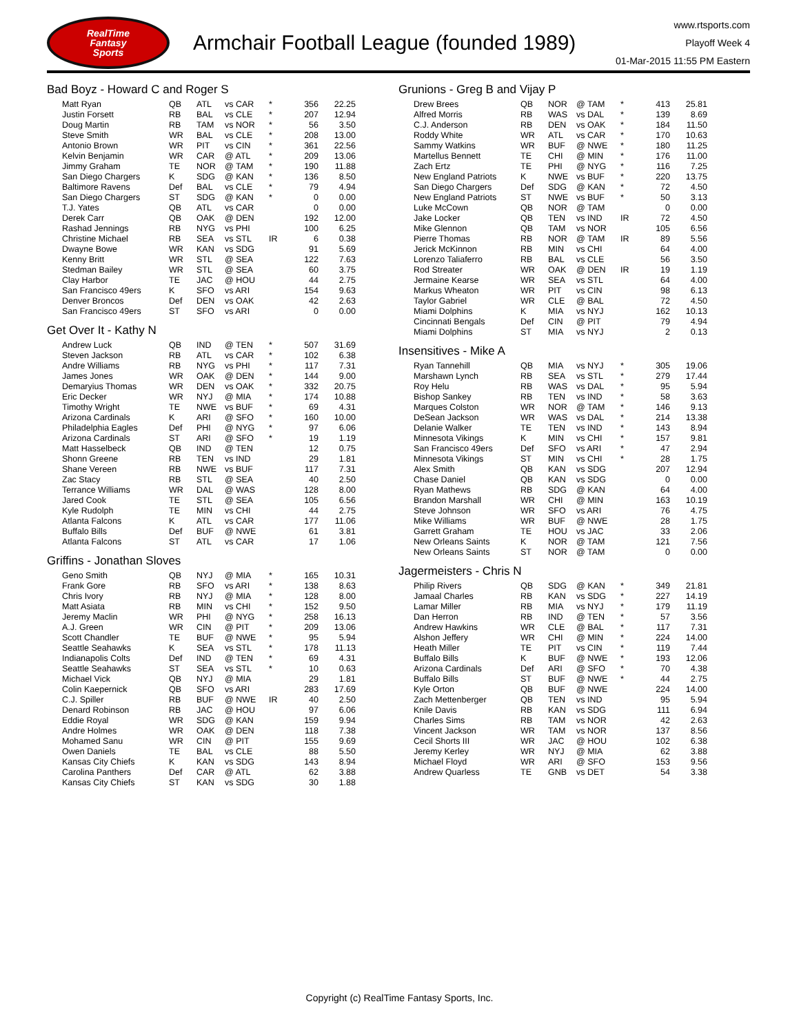RealTime
Fantasy
Sports
Armchair Football League (founded 1989)
www.rtsports.com
Playoff Week 4
01-Mar-2015 11:55 PM Eastern
Bad Boyz - Howard C and Roger S
| Matt Ryan | QB | ATL | vs CAR | * | 356 | 22.25 |
| Justin Forsett | RB | BAL | vs CLE | * | 207 | 12.94 |
| Doug Martin | RB | TAM | vs NOR | * | 56 | 3.50 |
| Steve Smith | WR | BAL | vs CLE | * | 208 | 13.00 |
| Antonio Brown | WR | PIT | vs CIN | * | 361 | 22.56 |
| Kelvin Benjamin | WR | CAR | @ ATL | * | 209 | 13.06 |
| Jimmy Graham | TE | NOR | @ TAM | * | 190 | 11.88 |
| San Diego Chargers | K | SDG | @ KAN | * | 136 | 8.50 |
| Baltimore Ravens | Def | BAL | vs CLE | * | 79 | 4.94 |
| San Diego Chargers | ST | SDG | @ KAN | * | 0 | 0.00 |
| T.J. Yates | QB | ATL | vs CAR | | 0 | 0.00 |
| Derek Carr | QB | OAK | @ DEN | | 192 | 12.00 |
| Rashad Jennings | RB | NYG | vs PHI | | 100 | 6.25 |
| Christine Michael | RB | SEA | vs STL | IR | 6 | 0.38 |
| Dwayne Bowe | WR | KAN | vs SDG | | 91 | 5.69 |
| Kenny Britt | WR | STL | @ SEA | | 122 | 7.63 |
| Stedman Bailey | WR | STL | @ SEA | | 60 | 3.75 |
| Clay Harbor | TE | JAC | @ HOU | | 44 | 2.75 |
| San Francisco 49ers | K | SFO | vs ARI | | 154 | 9.63 |
| Denver Broncos | Def | DEN | vs OAK | | 42 | 2.63 |
| San Francisco 49ers | ST | SFO | vs ARI | | 0 | 0.00 |
Get Over It - Kathy N
| Andrew Luck | QB | IND | @ TEN | * | 507 | 31.69 |
| Steven Jackson | RB | ATL | vs CAR | * | 102 | 6.38 |
| Andre Williams | RB | NYG | vs PHI | * | 117 | 7.31 |
| James Jones | WR | OAK | @ DEN | * | 144 | 9.00 |
| Demaryius Thomas | WR | DEN | vs OAK | * | 332 | 20.75 |
| Eric Decker | WR | NYJ | @ MIA | * | 174 | 10.88 |
| Timothy Wright | TE | NWE | vs BUF | * | 69 | 4.31 |
| Arizona Cardinals | K | ARI | @ SFO | * | 160 | 10.00 |
| Philadelphia Eagles | Def | PHI | @ NYG | * | 97 | 6.06 |
| Arizona Cardinals | ST | ARI | @ SFO | * | 19 | 1.19 |
| Matt Hasselbeck | QB | IND | @ TEN | | 12 | 0.75 |
| Shonn Greene | RB | TEN | vs IND | | 29 | 1.81 |
| Shane Vereen | RB | NWE | vs BUF | | 117 | 7.31 |
| Zac Stacy | RB | STL | @ SEA | | 40 | 2.50 |
| Terrance Williams | WR | DAL | @ WAS | | 128 | 8.00 |
| Jared Cook | TE | STL | @ SEA | | 105 | 6.56 |
| Kyle Rudolph | TE | MIN | vs CHI | | 44 | 2.75 |
| Atlanta Falcons | K | ATL | vs CAR | | 177 | 11.06 |
| Buffalo Bills | Def | BUF | @ NWE | | 61 | 3.81 |
| Atlanta Falcons | ST | ATL | vs CAR | | 17 | 1.06 |
Griffins - Jonathan Sloves
| Geno Smith | QB | NYJ | @ MIA | * | 165 | 10.31 |
| Frank Gore | RB | SFO | vs ARI | * | 138 | 8.63 |
| Chris Ivory | RB | NYJ | @ MIA | * | 128 | 8.00 |
| Matt Asiata | RB | MIN | vs CHI | * | 152 | 9.50 |
| Jeremy Maclin | WR | PHI | @ NYG | * | 258 | 16.13 |
| A.J. Green | WR | CIN | @ PIT | * | 209 | 13.06 |
| Scott Chandler | TE | BUF | @ NWE | * | 95 | 5.94 |
| Seattle Seahawks | K | SEA | vs STL | * | 178 | 11.13 |
| Indianapolis Colts | Def | IND | @ TEN | * | 69 | 4.31 |
| Seattle Seahawks | ST | SEA | vs STL | * | 10 | 0.63 |
| Michael Vick | QB | NYJ | @ MIA | | 29 | 1.81 |
| Colin Kaepernick | QB | SFO | vs ARI | | 283 | 17.69 |
| C.J. Spiller | RB | BUF | @ NWE | IR | 40 | 2.50 |
| Denard Robinson | RB | JAC | @ HOU | | 97 | 6.06 |
| Eddie Royal | WR | SDG | @ KAN | | 159 | 9.94 |
| Andre Holmes | WR | OAK | @ DEN | | 118 | 7.38 |
| Mohamed Sanu | WR | CIN | @ PIT | | 155 | 9.69 |
| Owen Daniels | TE | BAL | vs CLE | | 88 | 5.50 |
| Kansas City Chiefs | K | KAN | vs SDG | | 143 | 8.94 |
| Carolina Panthers | Def | CAR | @ ATL | | 62 | 3.88 |
| Kansas City Chiefs | ST | KAN | vs SDG | | 30 | 1.88 |
Grunions - Greg B and Vijay P
| Drew Brees | QB | NOR | @ TAM | * | 413 | 25.81 |
| Alfred Morris | RB | WAS | vs DAL | * | 139 | 8.69 |
| C.J. Anderson | RB | DEN | vs OAK | * | 184 | 11.50 |
| Roddy White | WR | ATL | vs CAR | * | 170 | 10.63 |
| Sammy Watkins | WR | BUF | @ NWE | * | 180 | 11.25 |
| Martellus Bennett | TE | CHI | @ MIN | * | 176 | 11.00 |
| Zach Ertz | TE | PHI | @ NYG | * | 116 | 7.25 |
| New England Patriots | K | NWE | vs BUF | * | 220 | 13.75 |
| San Diego Chargers | Def | SDG | @ KAN | * | 72 | 4.50 |
| New England Patriots | ST | NWE | vs BUF | * | 50 | 3.13 |
| Luke McCown | QB | NOR | @ TAM | | 0 | 0.00 |
| Jake Locker | QB | TEN | vs IND | IR | 72 | 4.50 |
| Mike Glennon | QB | TAM | vs NOR | | 105 | 6.56 |
| Pierre Thomas | RB | NOR | @ TAM | IR | 89 | 5.56 |
| Jerick McKinnon | RB | MIN | vs CHI | | 64 | 4.00 |
| Lorenzo Taliaferro | RB | BAL | vs CLE | | 56 | 3.50 |
| Rod Streater | WR | OAK | @ DEN | IR | 19 | 1.19 |
| Jermaine Kearse | WR | SEA | vs STL | | 64 | 4.00 |
| Markus Wheaton | WR | PIT | vs CIN | | 98 | 6.13 |
| Taylor Gabriel | WR | CLE | @ BAL | | 72 | 4.50 |
| Miami Dolphins | K | MIA | vs NYJ | | 162 | 10.13 |
| Cincinnati Bengals | Def | CIN | @ PIT | | 79 | 4.94 |
| Miami Dolphins | ST | MIA | vs NYJ | | 2 | 0.13 |
Insensitives - Mike A
| Ryan Tannehill | QB | MIA | vs NYJ | * | 305 | 19.06 |
| Marshawn Lynch | RB | SEA | vs STL | * | 279 | 17.44 |
| Roy Helu | RB | WAS | vs DAL | * | 95 | 5.94 |
| Bishop Sankey | RB | TEN | vs IND | * | 58 | 3.63 |
| Marques Colston | WR | NOR | @ TAM | * | 146 | 9.13 |
| DeSean Jackson | WR | WAS | vs DAL | * | 214 | 13.38 |
| Delanie Walker | TE | TEN | vs IND | * | 143 | 8.94 |
| Minnesota Vikings | K | MIN | vs CHI | * | 157 | 9.81 |
| San Francisco 49ers | Def | SFO | vs ARI | * | 47 | 2.94 |
| Minnesota Vikings | ST | MIN | vs CHI | * | 28 | 1.75 |
| Alex Smith | QB | KAN | vs SDG | | 207 | 12.94 |
| Chase Daniel | QB | KAN | vs SDG | | 0 | 0.00 |
| Ryan Mathews | RB | SDG | @ KAN | | 64 | 4.00 |
| Brandon Marshall | WR | CHI | @ MIN | | 163 | 10.19 |
| Steve Johnson | WR | SFO | vs ARI | | 76 | 4.75 |
| Mike Williams | WR | BUF | @ NWE | | 28 | 1.75 |
| Garrett Graham | TE | HOU | vs JAC | | 33 | 2.06 |
| New Orleans Saints | K | NOR | @ TAM | | 121 | 7.56 |
| New Orleans Saints | ST | NOR | @ TAM | | 0 | 0.00 |
Jagermeisters - Chris N
| Philip Rivers | QB | SDG | @ KAN | * | 349 | 21.81 |
| Jamaal Charles | RB | KAN | vs SDG | * | 227 | 14.19 |
| Lamar Miller | RB | MIA | vs NYJ | * | 179 | 11.19 |
| Dan Herron | RB | IND | @ TEN | * | 57 | 3.56 |
| Andrew Hawkins | WR | CLE | @ BAL | * | 117 | 7.31 |
| Alshon Jeffery | WR | CHI | @ MIN | * | 224 | 14.00 |
| Heath Miller | TE | PIT | vs CIN | * | 119 | 7.44 |
| Buffalo Bills | K | BUF | @ NWE | * | 193 | 12.06 |
| Arizona Cardinals | Def | ARI | @ SFO | * | 70 | 4.38 |
| Buffalo Bills | ST | BUF | @ NWE | * | 44 | 2.75 |
| Kyle Orton | QB | BUF | @ NWE | | 224 | 14.00 |
| Zach Mettenberger | QB | TEN | vs IND | | 95 | 5.94 |
| Knile Davis | RB | KAN | vs SDG | | 111 | 6.94 |
| Charles Sims | RB | TAM | vs NOR | | 42 | 2.63 |
| Vincent Jackson | WR | TAM | vs NOR | | 137 | 8.56 |
| Cecil Shorts III | WR | JAC | @ HOU | | 102 | 6.38 |
| Jeremy Kerley | WR | NYJ | @ MIA | | 62 | 3.88 |
| Michael Floyd | WR | ARI | @ SFO | | 153 | 9.56 |
| Andrew Quarless | TE | GNB | vs DET | | 54 | 3.38 |
Copyright (c) RealTime Fantasy Sports, Inc.